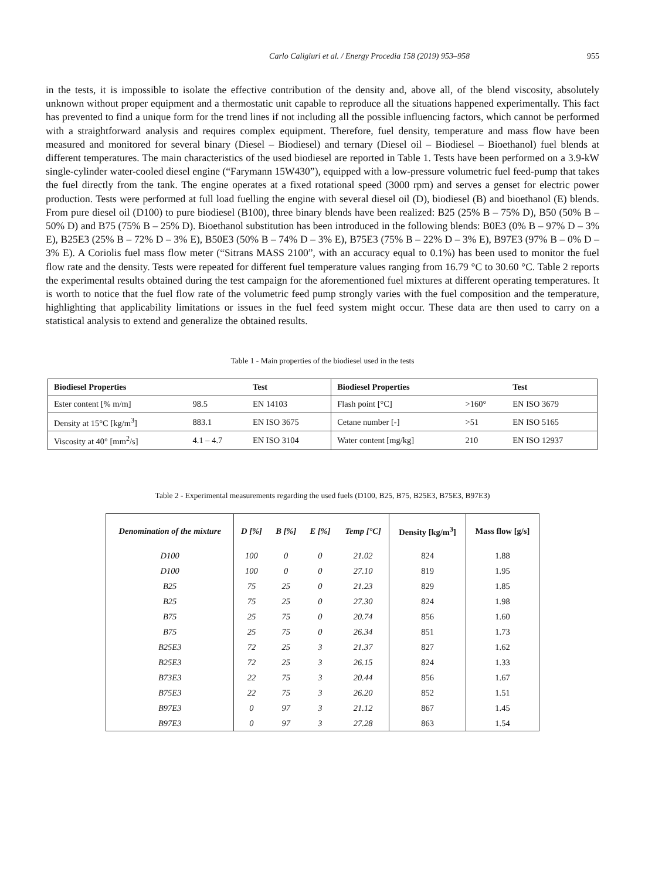Carlo Caligiuri et al. / Energy Procedia 158 (2019) 953–958 955
in the tests, it is impossible to isolate the effective contribution of the density and, above all, of the blend viscosity, absolutely unknown without proper equipment and a thermostatic unit capable to reproduce all the situations happened experimentally. This fact has prevented to find a unique form for the trend lines if not including all the possible influencing factors, which cannot be performed with a straightforward analysis and requires complex equipment. Therefore, fuel density, temperature and mass flow have been measured and monitored for several binary (Diesel – Biodiesel) and ternary (Diesel oil – Biodiesel – Bioethanol) fuel blends at different temperatures. The main characteristics of the used biodiesel are reported in Table 1. Tests have been performed on a 3.9-kW single-cylinder water-cooled diesel engine (“Farymann 15W430”), equipped with a low-pressure volumetric fuel feed-pump that takes the fuel directly from the tank. The engine operates at a fixed rotational speed (3000 rpm) and serves a genset for electric power production. Tests were performed at full load fuelling the engine with several diesel oil (D), biodiesel (B) and bioethanol (E) blends. From pure diesel oil (D100) to pure biodiesel (B100), three binary blends have been realized: B25 (25% B – 75% D), B50 (50% B – 50% D) and B75 (75% B – 25% D). Bioethanol substitution has been introduced in the following blends: B0E3 (0% B – 97% D – 3% E), B25E3 (25% B – 72% D – 3% E), B50E3 (50% B – 74% D – 3% E), B75E3 (75% B – 22% D – 3% E), B97E3 (97% B – 0% D – 3% E). A Coriolis fuel mass flow meter (“Sitrans MASS 2100”, with an accuracy equal to 0.1%) has been used to monitor the fuel flow rate and the density. Tests were repeated for different fuel temperature values ranging from 16.79 °C to 30.60 °C. Table 2 reports the experimental results obtained during the test campaign for the aforementioned fuel mixtures at different operating temperatures. It is worth to notice that the fuel flow rate of the volumetric feed pump strongly varies with the fuel composition and the temperature, highlighting that applicability limitations or issues in the fuel feed system might occur. These data are then used to carry on a statistical analysis to extend and generalize the obtained results.
Table 1 - Main properties of the biodiesel used in the tests
| Biodiesel Properties | | Test | Biodiesel Properties | | Test |
| --- | --- | --- | --- | --- | --- |
| Ester content [% m/m] | 98.5 | EN 14103 | Flash point [°C] | >160° | EN ISO 3679 |
| Density at 15°C [kg/m<sup>3</sup>] | 883.1 | EN ISO 3675 | Cetane number [-] | >51 | EN ISO 5165 |
| Viscosity at 40° [mm<sup>2</sup>/s] | 4.1 – 4.7 | EN ISO 3104 | Water content [mg/kg] | 210 | EN ISO 12937 |
Table 2 - Experimental measurements regarding the used fuels (D100, B25, B75, B25E3, B75E3, B97E3)
| Denomination of the mixture | D [%] | B [%] | E [%] | Temp [°C] | Density [kg/m<sup>3</sup>] | Mass flow [g/s] |
| --- | --- | --- | --- | --- | --- | --- |
| D100 | 100 | 0 | 0 | 21.02 | 824 | 1.88 |
| D100 | 100 | 0 | 0 | 27.10 | 819 | 1.95 |
| B25 | 75 | 25 | 0 | 21.23 | 829 | 1.85 |
| B25 | 75 | 25 | 0 | 27.30 | 824 | 1.98 |
| B75 | 25 | 75 | 0 | 20.74 | 856 | 1.60 |
| B75 | 25 | 75 | 0 | 26.34 | 851 | 1.73 |
| B25E3 | 72 | 25 | 3 | 21.37 | 827 | 1.62 |
| B25E3 | 72 | 25 | 3 | 26.15 | 824 | 1.33 |
| B73E3 | 22 | 75 | 3 | 20.44 | 856 | 1.67 |
| B75E3 | 22 | 75 | 3 | 26.20 | 852 | 1.51 |
| B97E3 | 0 | 97 | 3 | 21.12 | 867 | 1.45 |
| B97E3 | 0 | 97 | 3 | 27.28 | 863 | 1.54 |